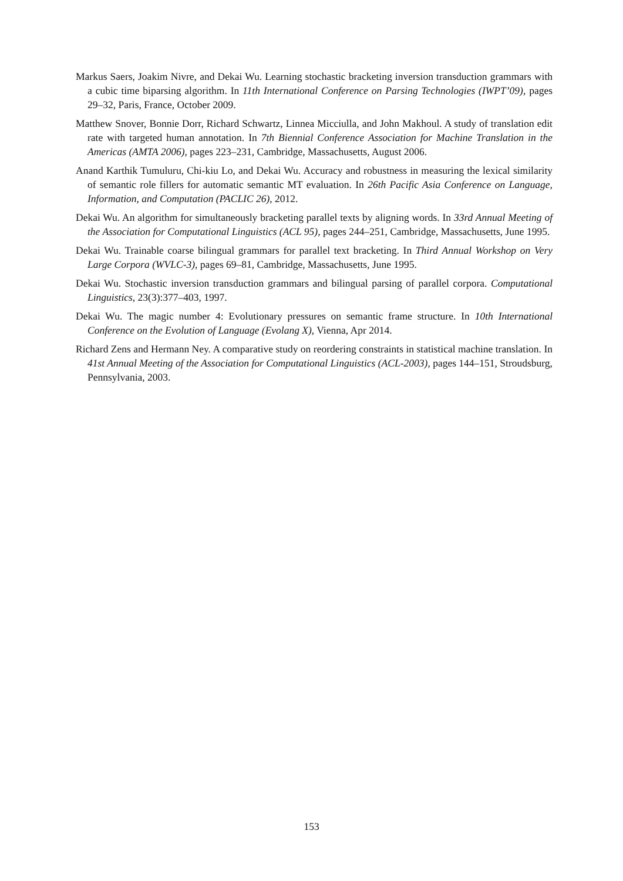Markus Saers, Joakim Nivre, and Dekai Wu. Learning stochastic bracketing inversion transduction grammars with a cubic time biparsing algorithm. In 11th International Conference on Parsing Technologies (IWPT’09), pages 29–32, Paris, France, October 2009.
Matthew Snover, Bonnie Dorr, Richard Schwartz, Linnea Micciulla, and John Makhoul. A study of translation edit rate with targeted human annotation. In 7th Biennial Conference Association for Machine Translation in the Americas (AMTA 2006), pages 223–231, Cambridge, Massachusetts, August 2006.
Anand Karthik Tumuluru, Chi-kiu Lo, and Dekai Wu. Accuracy and robustness in measuring the lexical similarity of semantic role fillers for automatic semantic MT evaluation. In 26th Pacific Asia Conference on Language, Information, and Computation (PACLIC 26), 2012.
Dekai Wu. An algorithm for simultaneously bracketing parallel texts by aligning words. In 33rd Annual Meeting of the Association for Computational Linguistics (ACL 95), pages 244–251, Cambridge, Massachusetts, June 1995.
Dekai Wu. Trainable coarse bilingual grammars for parallel text bracketing. In Third Annual Workshop on Very Large Corpora (WVLC-3), pages 69–81, Cambridge, Massachusetts, June 1995.
Dekai Wu. Stochastic inversion transduction grammars and bilingual parsing of parallel corpora. Computational Linguistics, 23(3):377–403, 1997.
Dekai Wu. The magic number 4: Evolutionary pressures on semantic frame structure. In 10th International Conference on the Evolution of Language (Evolang X), Vienna, Apr 2014.
Richard Zens and Hermann Ney. A comparative study on reordering constraints in statistical machine translation. In 41st Annual Meeting of the Association for Computational Linguistics (ACL-2003), pages 144–151, Stroudsburg, Pennsylvania, 2003.
153